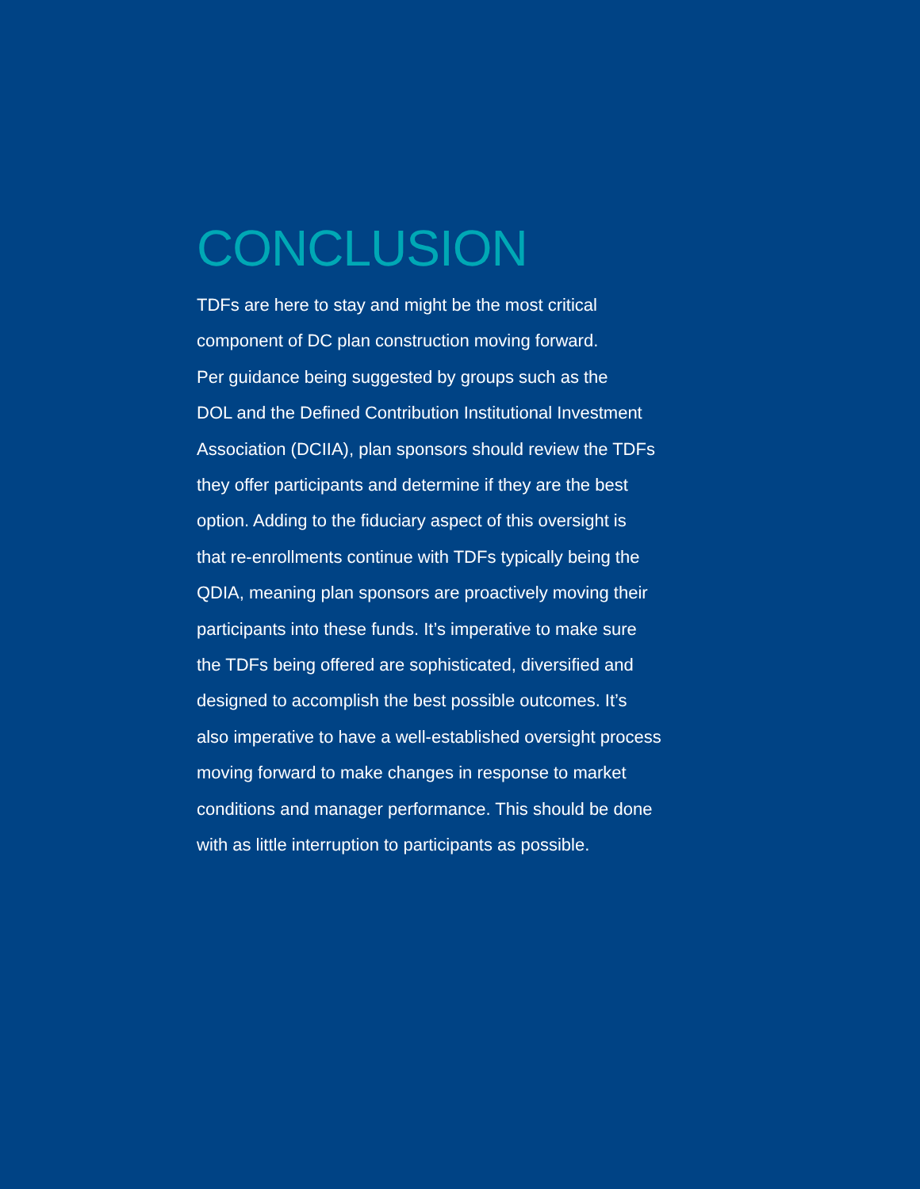CONCLUSION
TDFs are here to stay and might be the most critical
component of DC plan construction moving forward.
Per guidance being suggested by groups such as the
DOL and the Defined Contribution Institutional Investment
Association (DCIIA), plan sponsors should review the TDFs
they offer participants and determine if they are the best
option. Adding to the fiduciary aspect of this oversight is
that re-enrollments continue with TDFs typically being the
QDIA, meaning plan sponsors are proactively moving their
participants into these funds. It’s imperative to make sure
the TDFs being offered are sophisticated, diversified and
designed to accomplish the best possible outcomes. It’s
also imperative to have a well-established oversight process
moving forward to make changes in response to market
conditions and manager performance. This should be done
with as little interruption to participants as possible.